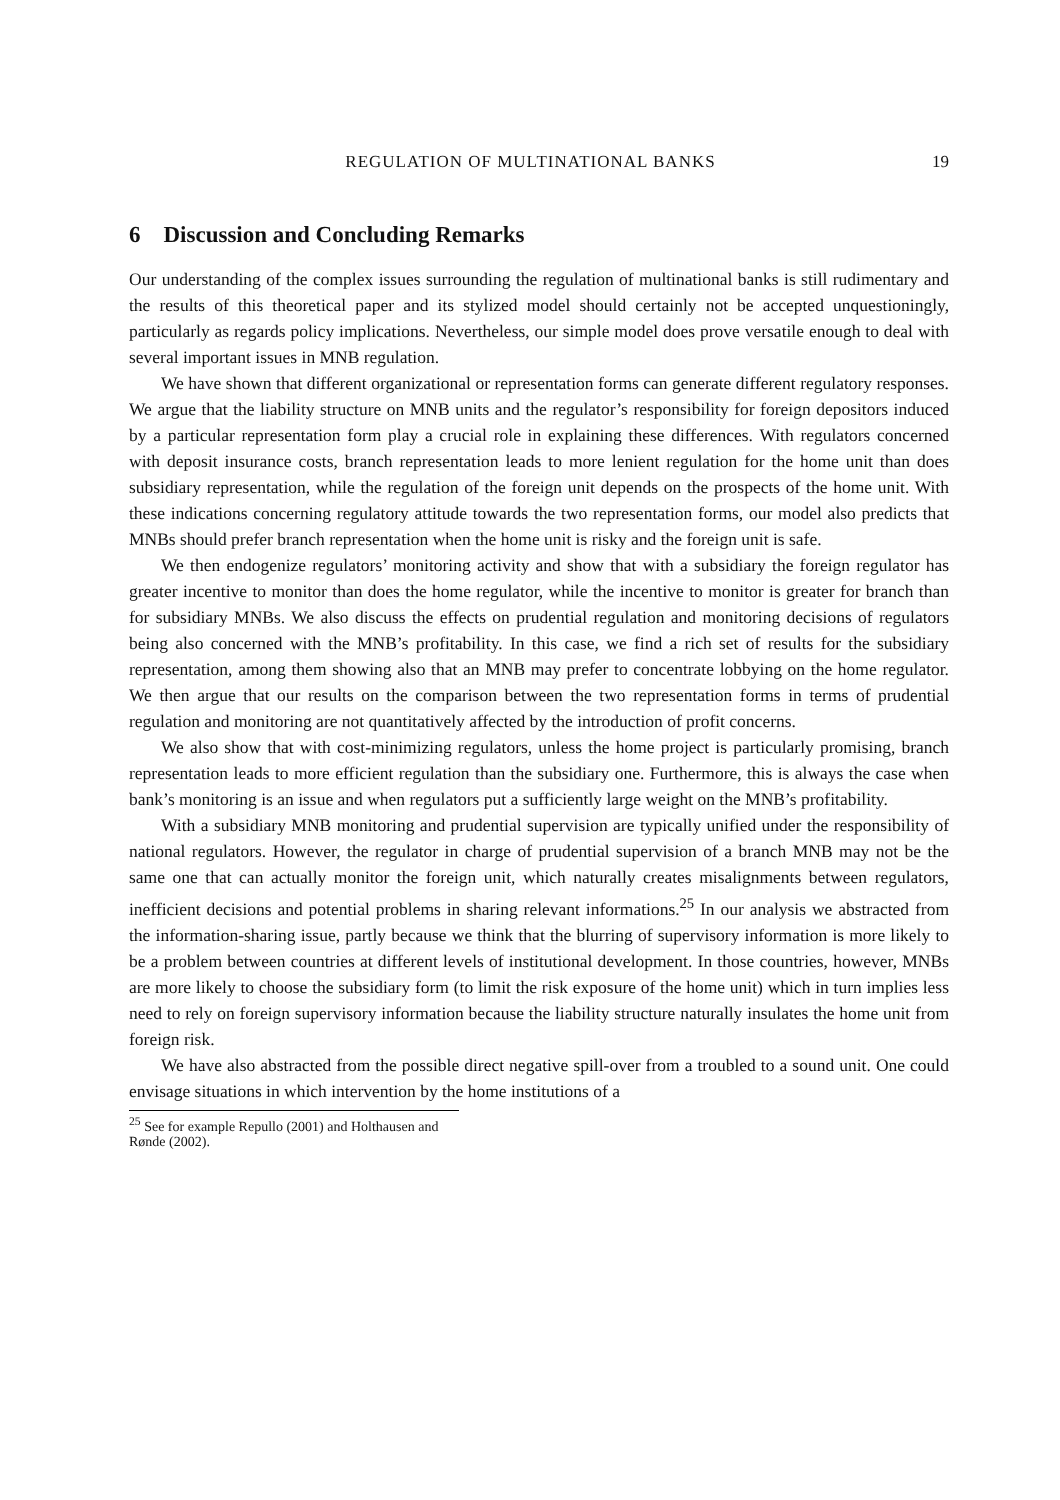REGULATION OF MULTINATIONAL BANKS 19
6 Discussion and Concluding Remarks
Our understanding of the complex issues surrounding the regulation of multinational banks is still rudimentary and the results of this theoretical paper and its stylized model should certainly not be accepted unquestioningly, particularly as regards policy implications. Nevertheless, our simple model does prove versatile enough to deal with several important issues in MNB regulation.
We have shown that different organizational or representation forms can generate different regulatory responses. We argue that the liability structure on MNB units and the regulator’s responsibility for foreign depositors induced by a particular representation form play a crucial role in explaining these differences. With regulators concerned with deposit insurance costs, branch representation leads to more lenient regulation for the home unit than does subsidiary representation, while the regulation of the foreign unit depends on the prospects of the home unit. With these indications concerning regulatory attitude towards the two representation forms, our model also predicts that MNBs should prefer branch representation when the home unit is risky and the foreign unit is safe.
We then endogenize regulators’ monitoring activity and show that with a subsidiary the foreign regulator has greater incentive to monitor than does the home regulator, while the incentive to monitor is greater for branch than for subsidiary MNBs. We also discuss the effects on prudential regulation and monitoring decisions of regulators being also concerned with the MNB’s profitability. In this case, we find a rich set of results for the subsidiary representation, among them showing also that an MNB may prefer to concentrate lobbying on the home regulator. We then argue that our results on the comparison between the two representation forms in terms of prudential regulation and monitoring are not quantitatively affected by the introduction of profit concerns.
We also show that with cost-minimizing regulators, unless the home project is particularly promising, branch representation leads to more efficient regulation than the subsidiary one. Furthermore, this is always the case when bank’s monitoring is an issue and when regulators put a sufficiently large weight on the MNB’s profitability.
With a subsidiary MNB monitoring and prudential supervision are typically unified under the responsibility of national regulators. However, the regulator in charge of prudential supervision of a branch MNB may not be the same one that can actually monitor the foreign unit, which naturally creates misalignments between regulators, inefficient decisions and potential problems in sharing relevant informations.<sup>25</sup> In our analysis we abstracted from the information-sharing issue, partly because we think that the blurring of supervisory information is more likely to be a problem between countries at different levels of institutional development. In those countries, however, MNBs are more likely to choose the subsidiary form (to limit the risk exposure of the home unit) which in turn implies less need to rely on foreign supervisory information because the liability structure naturally insulates the home unit from foreign risk.
We have also abstracted from the possible direct negative spill-over from a troubled to a sound unit. One could envisage situations in which intervention by the home institutions of a
<sup>25</sup> See for example Repullo (2001) and Holthausen and Rønde (2002).